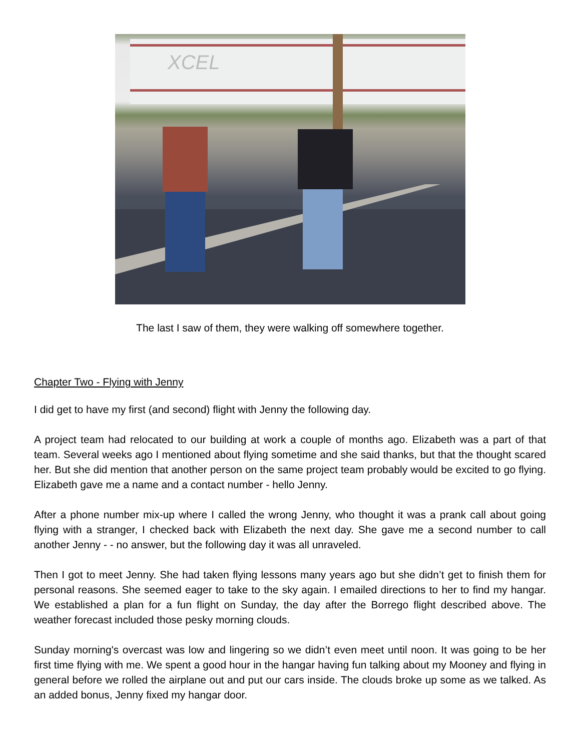XCEL
The last I saw of them, they were walking off somewhere together.
Chapter Two - Flying with Jenny
I did get to have my first (and second) flight with Jenny the following day.
A project team had relocated to our building at work a couple of months ago. Elizabeth was a part of that team. Several weeks ago I mentioned about flying sometime and she said thanks, but that the thought scared her. But she did mention that another person on the same project team probably would be excited to go flying. Elizabeth gave me a name and a contact number - hello Jenny.
After a phone number mix-up where I called the wrong Jenny, who thought it was a prank call about going flying with a stranger, I checked back with Elizabeth the next day. She gave me a second number to call another Jenny - - no answer, but the following day it was all unraveled.
Then I got to meet Jenny. She had taken flying lessons many years ago but she didn’t get to finish them for personal reasons. She seemed eager to take to the sky again. I emailed directions to her to find my hangar. We established a plan for a fun flight on Sunday, the day after the Borrego flight described above. The weather forecast included those pesky morning clouds.
Sunday morning's overcast was low and lingering so we didn’t even meet until noon. It was going to be her first time flying with me. We spent a good hour in the hangar having fun talking about my Mooney and flying in general before we rolled the airplane out and put our cars inside. The clouds broke up some as we talked. As an added bonus, Jenny fixed my hangar door.